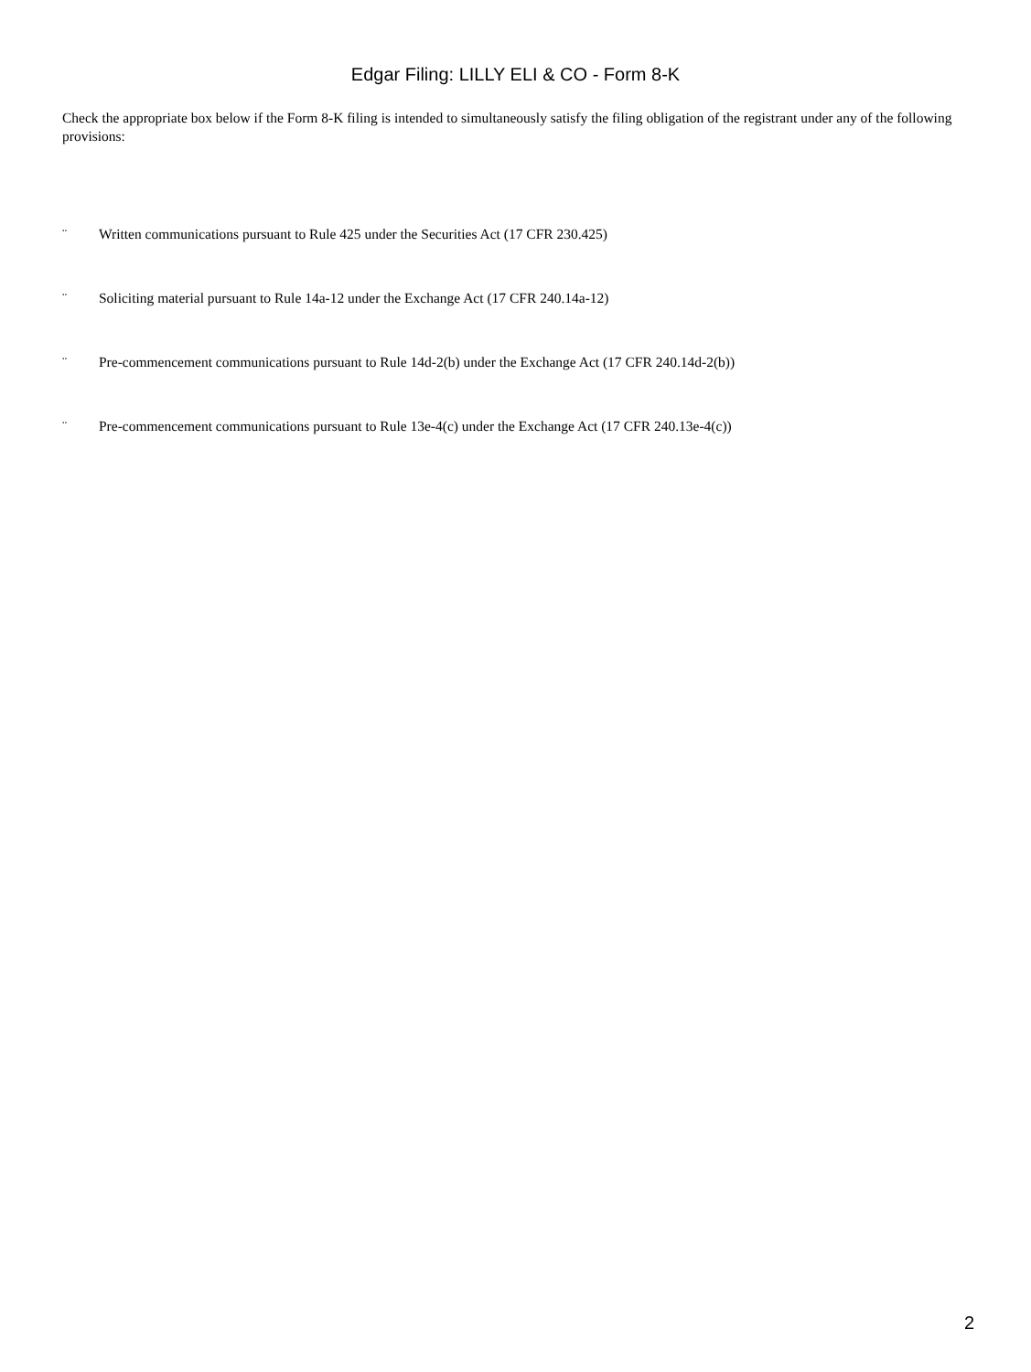Edgar Filing: LILLY ELI & CO - Form 8-K
Check the appropriate box below if the Form 8-K filing is intended to simultaneously satisfy the filing obligation of the registrant under any of the following provisions:
¨ Written communications pursuant to Rule 425 under the Securities Act (17 CFR 230.425)
¨ Soliciting material pursuant to Rule 14a-12 under the Exchange Act (17 CFR 240.14a-12)
¨ Pre-commencement communications pursuant to Rule 14d-2(b) under the Exchange Act (17 CFR 240.14d-2(b))
¨ Pre-commencement communications pursuant to Rule 13e-4(c) under the Exchange Act (17 CFR 240.13e-4(c))
2